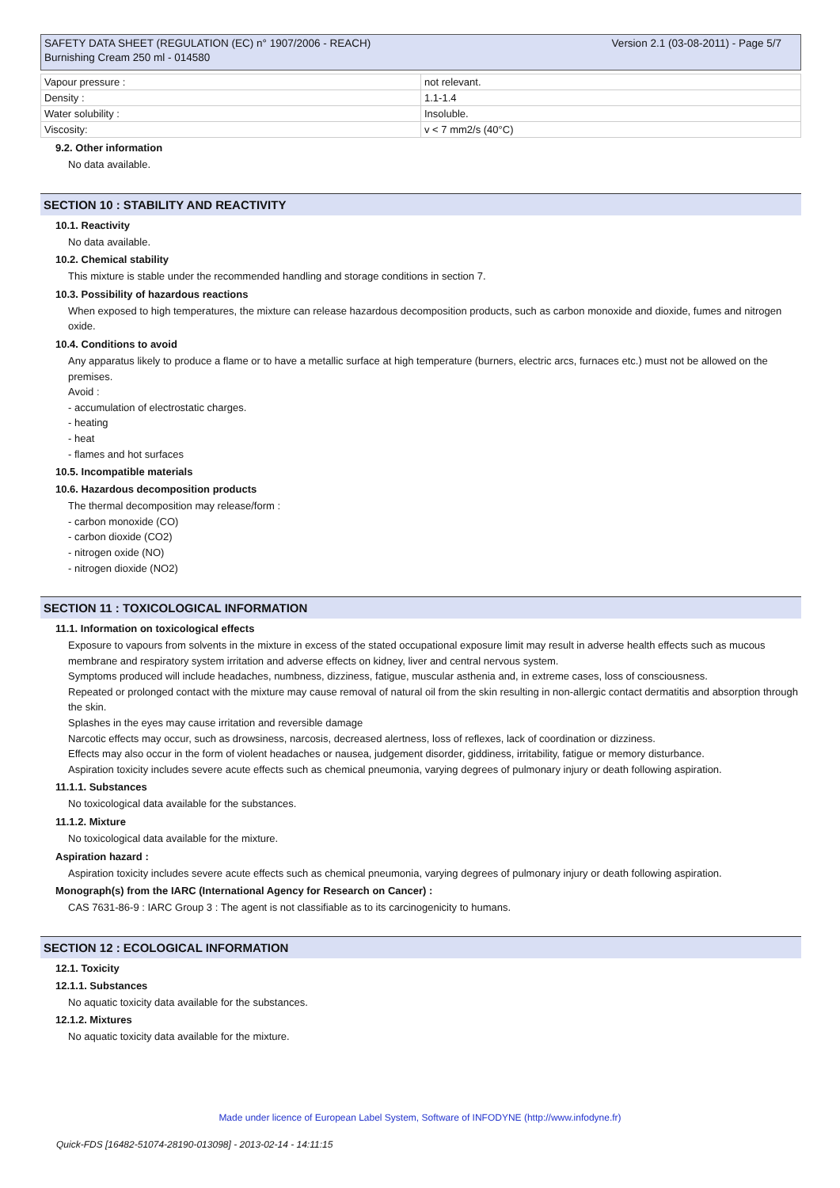Version 2.1 (03-08-2011) - Page 5/7 SAFETY DATA SHEET (REGULATION (EC) n° 1907/2006 - REACH)
Burnishing Cream 250 ml - 014580
| Vapour pressure : | not relevant. |
| Density : | 1.1-1.4 |
| Water solubility : | Insoluble. |
| Viscosity: | v < 7 mm2/s (40°C) |
9.2. Other information
No data available.
SECTION 10 : STABILITY AND REACTIVITY
10.1. Reactivity
No data available.
10.2. Chemical stability
This mixture is stable under the recommended handling and storage conditions in section 7.
10.3. Possibility of hazardous reactions
When exposed to high temperatures, the mixture can release hazardous decomposition products, such as carbon monoxide and dioxide, fumes and nitrogen oxide.
10.4. Conditions to avoid
Any apparatus likely to produce a flame or to have a metallic surface at high temperature (burners, electric arcs, furnaces etc.) must not be allowed on the premises.
Avoid :
- accumulation of electrostatic charges.
- heating
- heat
- flames and hot surfaces
10.5. Incompatible materials
10.6. Hazardous decomposition products
The thermal decomposition may release/form :
- carbon monoxide (CO)
- carbon dioxide (CO2)
- nitrogen oxide (NO)
- nitrogen dioxide (NO2)
SECTION 11 : TOXICOLOGICAL INFORMATION
11.1. Information on toxicological effects
Exposure to vapours from solvents in the mixture in excess of the stated occupational exposure limit may result in adverse health effects such as mucous membrane and respiratory system irritation and adverse effects on kidney, liver and central nervous system.
Symptoms produced will include headaches, numbness, dizziness, fatigue, muscular asthenia and, in extreme cases, loss of consciousness.
Repeated or prolonged contact with the mixture may cause removal of natural oil from the skin resulting in non-allergic contact dermatitis and absorption through the skin.
Splashes in the eyes may cause irritation and reversible damage
Narcotic effects may occur, such as drowsiness, narcosis, decreased alertness, loss of reflexes, lack of coordination or dizziness.
Effects may also occur in the form of violent headaches or nausea, judgement disorder, giddiness, irritability, fatigue or memory disturbance.
Aspiration toxicity includes severe acute effects such as chemical pneumonia, varying degrees of pulmonary injury or death following aspiration.
11.1.1. Substances
No toxicological data available for the substances.
11.1.2. Mixture
No toxicological data available for the mixture.
Aspiration hazard :
Aspiration toxicity includes severe acute effects such as chemical pneumonia, varying degrees of pulmonary injury or death following aspiration.
Monograph(s) from the IARC (International Agency for Research on Cancer) :
CAS 7631-86-9 : IARC Group 3 : The agent is not classifiable as to its carcinogenicity to humans.
SECTION 12 : ECOLOGICAL INFORMATION
12.1. Toxicity
12.1.1. Substances
No aquatic toxicity data available for the substances.
12.1.2. Mixtures
No aquatic toxicity data available for the mixture.
Made under licence of European Label System, Software of INFODYNE (http://www.infodyne.fr)
Quick-FDS [16482-51074-28190-013098] - 2013-02-14 - 14:11:15